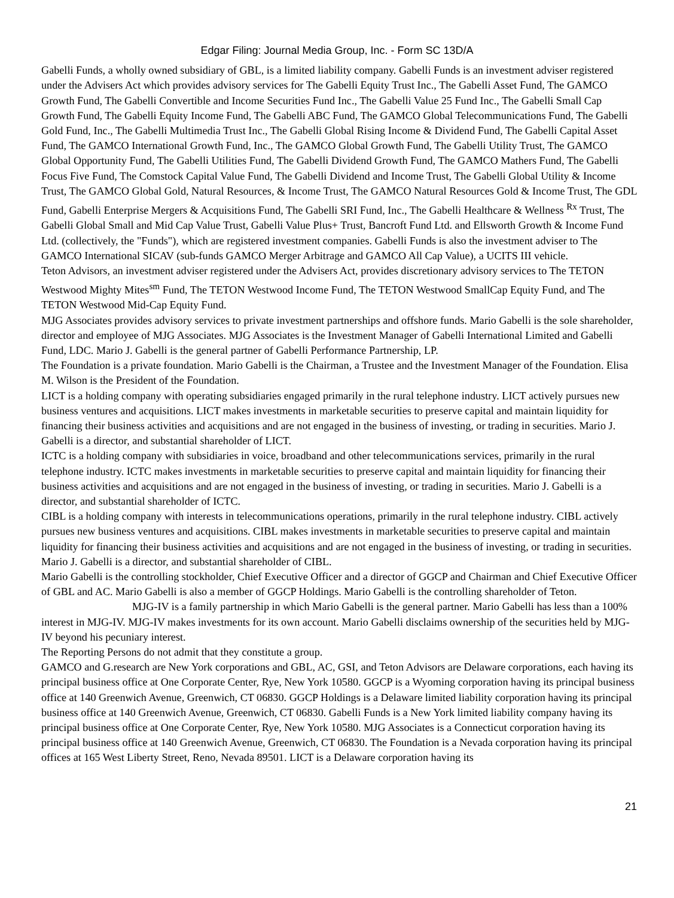Edgar Filing: Journal Media Group, Inc. - Form SC 13D/A
Gabelli Funds, a wholly owned subsidiary of GBL, is a limited liability company. Gabelli Funds is an investment adviser registered under the Advisers Act which provides advisory services for The Gabelli Equity Trust Inc., The Gabelli Asset Fund, The GAMCO Growth Fund, The Gabelli Convertible and Income Securities Fund Inc., The Gabelli Value 25 Fund Inc., The Gabelli Small Cap Growth Fund, The Gabelli Equity Income Fund, The Gabelli ABC Fund, The GAMCO Global Telecommunications Fund, The Gabelli Gold Fund, Inc., The Gabelli Multimedia Trust Inc., The Gabelli Global Rising Income & Dividend Fund, The Gabelli Capital Asset Fund, The GAMCO International Growth Fund, Inc., The GAMCO Global Growth Fund, The Gabelli Utility Trust, The GAMCO Global Opportunity Fund, The Gabelli Utilities Fund, The Gabelli Dividend Growth Fund, The GAMCO Mathers Fund, The Gabelli Focus Five Fund, The Comstock Capital Value Fund, The Gabelli Dividend and Income Trust, The Gabelli Global Utility & Income Trust, The GAMCO Global Gold, Natural Resources, & Income Trust, The GAMCO Natural Resources Gold & Income Trust, The GDL Fund, Gabelli Enterprise Mergers & Acquisitions Fund, The Gabelli SRI Fund, Inc., The Gabelli Healthcare & Wellness <sup>Rx</sup> Trust, The Gabelli Global Small and Mid Cap Value Trust, Gabelli Value Plus+ Trust, Bancroft Fund Ltd. and Ellsworth Growth & Income Fund Ltd. (collectively, the "Funds"), which are registered investment companies. Gabelli Funds is also the investment adviser to The GAMCO International SICAV (sub-funds GAMCO Merger Arbitrage and GAMCO All Cap Value), a UCITS III vehicle.
Teton Advisors, an investment adviser registered under the Advisers Act, provides discretionary advisory services to The TETON Westwood Mighty Mites<sup>sm</sup> Fund, The TETON Westwood Income Fund, The TETON Westwood SmallCap Equity Fund, and The TETON Westwood Mid-Cap Equity Fund.
MJG Associates provides advisory services to private investment partnerships and offshore funds. Mario Gabelli is the sole shareholder, director and employee of MJG Associates. MJG Associates is the Investment Manager of Gabelli International Limited and Gabelli Fund, LDC. Mario J. Gabelli is the general partner of Gabelli Performance Partnership, LP.
The Foundation is a private foundation. Mario Gabelli is the Chairman, a Trustee and the Investment Manager of the Foundation. Elisa M. Wilson is the President of the Foundation.
LICT is a holding company with operating subsidiaries engaged primarily in the rural telephone industry. LICT actively pursues new business ventures and acquisitions. LICT makes investments in marketable securities to preserve capital and maintain liquidity for financing their business activities and acquisitions and are not engaged in the business of investing, or trading in securities. Mario J. Gabelli is a director, and substantial shareholder of LICT.
ICTC is a holding company with subsidiaries in voice, broadband and other telecommunications services, primarily in the rural telephone industry. ICTC makes investments in marketable securities to preserve capital and maintain liquidity for financing their business activities and acquisitions and are not engaged in the business of investing, or trading in securities. Mario J. Gabelli is a director, and substantial shareholder of ICTC.
CIBL is a holding company with interests in telecommunications operations, primarily in the rural telephone industry. CIBL actively pursues new business ventures and acquisitions. CIBL makes investments in marketable securities to preserve capital and maintain liquidity for financing their business activities and acquisitions and are not engaged in the business of investing, or trading in securities. Mario J. Gabelli is a director, and substantial shareholder of CIBL.
Mario Gabelli is the controlling stockholder, Chief Executive Officer and a director of GGCP and Chairman and Chief Executive Officer of GBL and AC. Mario Gabelli is also a member of GGCP Holdings. Mario Gabelli is the controlling shareholder of Teton.
MJG-IV is a family partnership in which Mario Gabelli is the general partner. Mario Gabelli has less than a 100% interest in MJG-IV. MJG-IV makes investments for its own account. Mario Gabelli disclaims ownership of the securities held by MJG-IV beyond his pecuniary interest.
The Reporting Persons do not admit that they constitute a group.
GAMCO and G.research are New York corporations and GBL, AC, GSI, and Teton Advisors are Delaware corporations, each having its principal business office at One Corporate Center, Rye, New York 10580. GGCP is a Wyoming corporation having its principal business office at 140 Greenwich Avenue, Greenwich, CT 06830. GGCP Holdings is a Delaware limited liability corporation having its principal business office at 140 Greenwich Avenue, Greenwich, CT 06830. Gabelli Funds is a New York limited liability company having its principal business office at One Corporate Center, Rye, New York 10580. MJG Associates is a Connecticut corporation having its principal business office at 140 Greenwich Avenue, Greenwich, CT 06830. The Foundation is a Nevada corporation having its principal offices at 165 West Liberty Street, Reno, Nevada 89501. LICT is a Delaware corporation having its
21